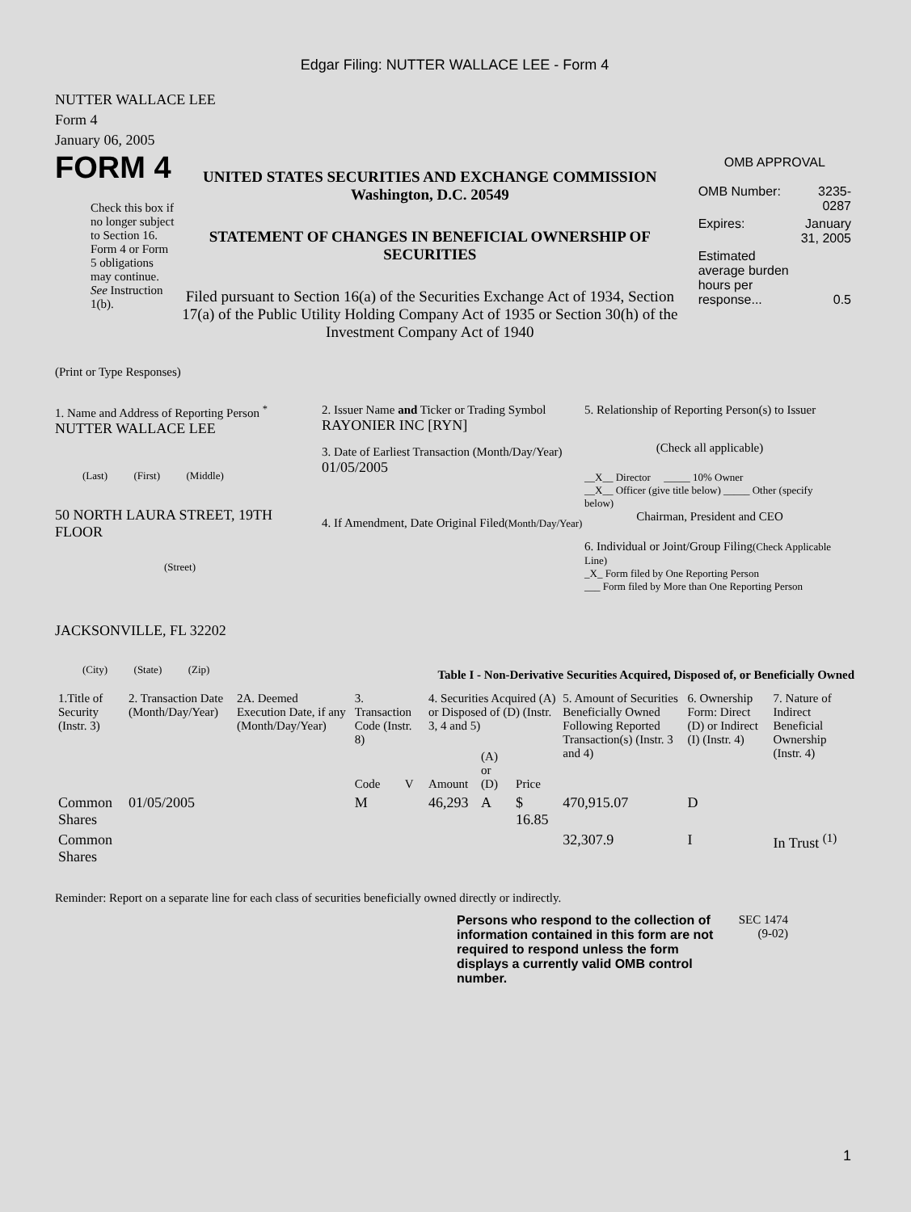Edgar Filing: NUTTER WALLACE LEE - Form 4
NUTTER WALLACE LEE
Form 4
January 06, 2005
FORM 4
Check this box if no longer subject to Section 16. Form 4 or Form 5 obligations may continue. See Instruction 1(b).
UNITED STATES SECURITIES AND EXCHANGE COMMISSION
Washington, D.C. 20549
STATEMENT OF CHANGES IN BENEFICIAL OWNERSHIP OF SECURITIES
Filed pursuant to Section 16(a) of the Securities Exchange Act of 1934, Section 17(a) of the Public Utility Holding Company Act of 1935 or Section 30(h) of the Investment Company Act of 1940
OMB APPROVAL
| OMB Number: | 3235-0287 |
| Expires: | January 31, 2005 |
| Estimated average burden hours per response... | 0.5 |
(Print or Type Responses)
1. Name and Address of Reporting Person <sup>*</sup>
NUTTER WALLACE LEE
(Last) (First) (Middle)
50 NORTH LAURA STREET, 19TH FLOOR
(Street)
JACKSONVILLE, FL 32202
(City) (State) (Zip)
2. Issuer Name and Ticker or Trading Symbol
RAYONIER INC [RYN]
3. Date of Earliest Transaction (Month/Day/Year)
01/05/2005
4. If Amendment, Date Original Filed(Month/Day/Year)
5. Relationship of Reporting Person(s) to Issuer
(Check all applicable)
__X__ Director _____ 10% Owner
__X__ Officer (give title below) _____ Other (specify below)
Chairman, President and CEO
6. Individual or Joint/Group Filing(Check Applicable Line)
_X_ Form filed by One Reporting Person
___ Form filed by More than One Reporting Person
Table I - Non-Derivative Securities Acquired, Disposed of, or Beneficially Owned
| 1.Title of Security (Instr. 3) | 2. Transaction Date (Month/Day/Year) | 2A. Deemed Execution Date, if any (Month/Day/Year) | 3. Transaction Code (Instr. 8) | | 4. Securities Acquired (A) or Disposed of (D) (Instr. 3, 4 and 5) | | | 5. Amount of Securities Beneficially Owned Following Reported Transaction(s) (Instr. 3 and 4) | 6. Ownership Form: Direct (D) or Indirect (I) (Instr. 4) | 7. Nature of Indirect Beneficial Ownership (Instr. 4) |
| --- | --- | --- | --- | --- | --- | --- | --- | --- | --- | --- |
| | | | Code | V | Amount | (A) or (D) | Price | | | |
| Common Shares | 01/05/2005 | | M | | 46,293 | A | $ 16.85 | 470,915.07 | D | |
| Common Shares | | | | | | | | 32,307.9 | I | In Trust <sup>(1)</sup> |
Reminder: Report on a separate line for each class of securities beneficially owned directly or indirectly.
Persons who respond to the collection of information contained in this form are not required to respond unless the form displays a currently valid OMB control number.
SEC 1474 (9-02)
1